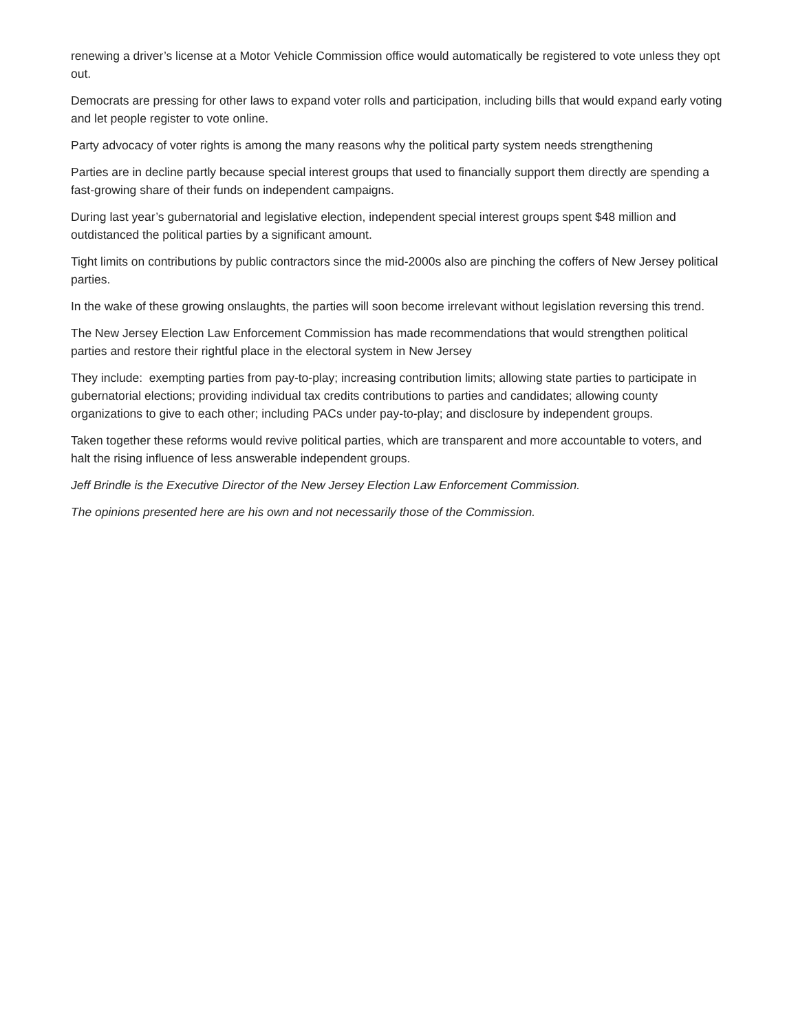renewing a driver’s license at a Motor Vehicle Commission office would automatically be registered to vote unless they opt out.
Democrats are pressing for other laws to expand voter rolls and participation, including bills that would expand early voting and let people register to vote online.
Party advocacy of voter rights is among the many reasons why the political party system needs strengthening
Parties are in decline partly because special interest groups that used to financially support them directly are spending a fast-growing share of their funds on independent campaigns.
During last year’s gubernatorial and legislative election, independent special interest groups spent $48 million and outdistanced the political parties by a significant amount.
Tight limits on contributions by public contractors since the mid-2000s also are pinching the coffers of New Jersey political parties.
In the wake of these growing onslaughts, the parties will soon become irrelevant without legislation reversing this trend.
The New Jersey Election Law Enforcement Commission has made recommendations that would strengthen political parties and restore their rightful place in the electoral system in New Jersey
They include: exempting parties from pay-to-play; increasing contribution limits; allowing state parties to participate in gubernatorial elections; providing individual tax credits contributions to parties and candidates; allowing county organizations to give to each other; including PACs under pay-to-play; and disclosure by independent groups.
Taken together these reforms would revive political parties, which are transparent and more accountable to voters, and halt the rising influence of less answerable independent groups.
Jeff Brindle is the Executive Director of the New Jersey Election Law Enforcement Commission.
The opinions presented here are his own and not necessarily those of the Commission.